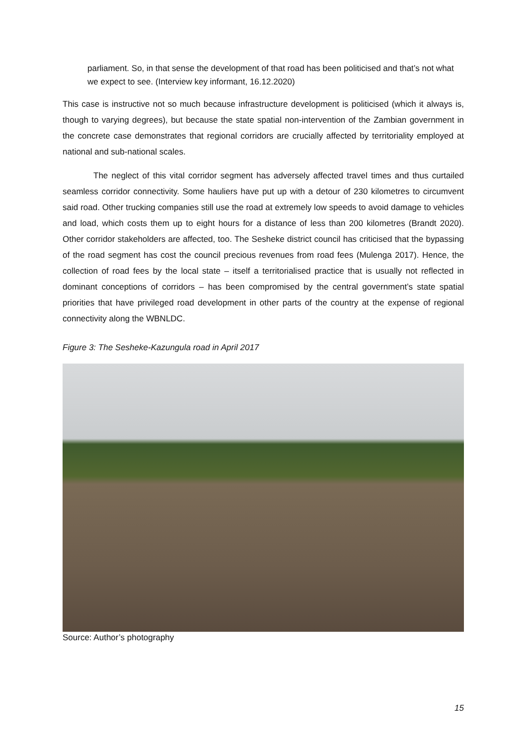parliament. So, in that sense the development of that road has been politicised and that’s not what we expect to see. (Interview key informant, 16.12.2020)
This case is instructive not so much because infrastructure development is politicised (which it always is, though to varying degrees), but because the state spatial non-intervention of the Zambian government in the concrete case demonstrates that regional corridors are crucially affected by territoriality employed at national and sub-national scales.
The neglect of this vital corridor segment has adversely affected travel times and thus curtailed seamless corridor connectivity. Some hauliers have put up with a detour of 230 kilometres to circumvent said road. Other trucking companies still use the road at extremely low speeds to avoid damage to vehicles and load, which costs them up to eight hours for a distance of less than 200 kilometres (Brandt 2020). Other corridor stakeholders are affected, too. The Sesheke district council has criticised that the bypassing of the road segment has cost the council precious revenues from road fees (Mulenga 2017). Hence, the collection of road fees by the local state – itself a territorialised practice that is usually not reflected in dominant conceptions of corridors – has been compromised by the central government’s state spatial priorities that have privileged road development in other parts of the country at the expense of regional connectivity along the WBNLDC.
Figure 3: The Sesheke-Kazungula road in April 2017
Source: Author’s photography
15